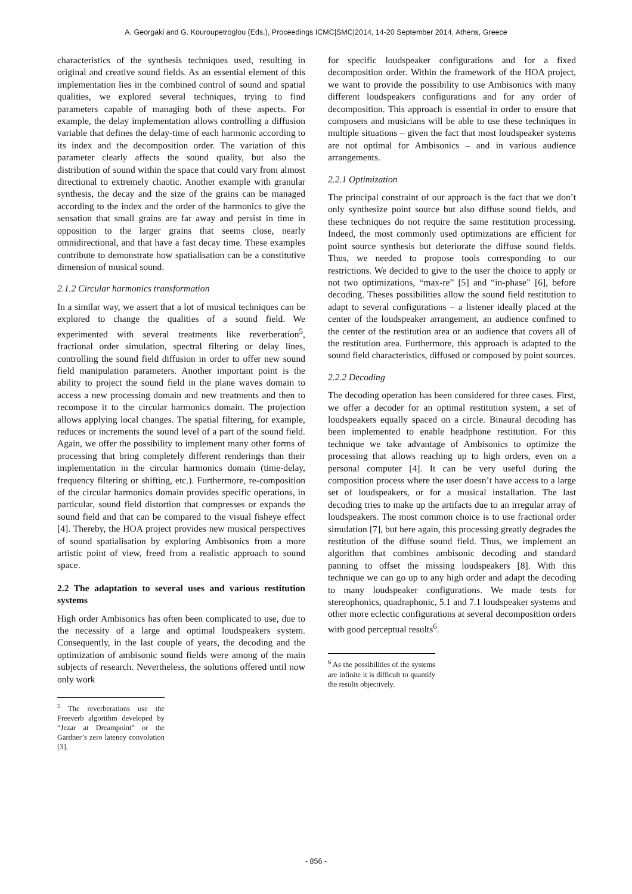A. Georgaki and G. Kouroupetroglou (Eds.), Proceedings ICMC|SMC|2014, 14-20 September 2014, Athens, Greece
characteristics of the synthesis techniques used, resulting in original and creative sound fields. As an essential element of this implementation lies in the combined control of sound and spatial qualities, we explored several techniques, trying to find parameters capable of managing both of these aspects. For example, the delay implementation allows controlling a diffusion variable that defines the delay-time of each harmonic according to its index and the decomposition order. The variation of this parameter clearly affects the sound quality, but also the distribution of sound within the space that could vary from almost directional to extremely chaotic. Another example with granular synthesis, the decay and the size of the grains can be managed according to the index and the order of the harmonics to give the sensation that small grains are far away and persist in time in opposition to the larger grains that seems close, nearly omnidirectional, and that have a fast decay time. These examples contribute to demonstrate how spatialisation can be a constitutive dimension of musical sound.
2.1.2 Circular harmonics transformation
In a similar way, we assert that a lot of musical techniques can be explored to change the qualities of a sound field. We experimented with several treatments like reverberation<sup>5</sup>, fractional order simulation, spectral filtering or delay lines, controlling the sound field diffusion in order to offer new sound field manipulation parameters. Another important point is the ability to project the sound field in the plane waves domain to access a new processing domain and new treatments and then to recompose it to the circular harmonics domain. The projection allows applying local changes. The spatial filtering, for example, reduces or increments the sound level of a part of the sound field. Again, we offer the possibility to implement many other forms of processing that bring completely different renderings than their implementation in the circular harmonics domain (time-delay, frequency filtering or shifting, etc.). Furthermore, re-composition of the circular harmonics domain provides specific operations, in particular, sound field distortion that compresses or expands the sound field and that can be compared to the visual fisheye effect [4]. Thereby, the HOA project provides new musical perspectives of sound spatialisation by exploring Ambisonics from a more artistic point of view, freed from a realistic approach to sound space.
2.2 The adaptation to several uses and various restitution systems
High order Ambisonics has often been complicated to use, due to the necessity of a large and optimal loudspeakers system. Consequently, in the last couple of years, the decoding and the optimization of ambisonic sound fields were among of the main subjects of research. Nevertheless, the solutions offered until now only work
<sup>5</sup> The reverberations use the Freeverb algorithm developed by “Jezar at Dreampoint” or the Gardner’s zero latency convolution [3].
for specific loudspeaker configurations and for a fixed decomposition order. Within the framework of the HOA project, we want to provide the possibility to use Ambisonics with many different loudspeakers configurations and for any order of decomposition. This approach is essential in order to ensure that composers and musicians will be able to use these techniques in multiple situations – given the fact that most loudspeaker systems are not optimal for Ambisonics – and in various audience arrangements.
2.2.1 Optimization
The principal constraint of our approach is the fact that we don’t only synthesize point source but also diffuse sound fields, and these techniques do not require the same restitution processing. Indeed, the most commonly used optimizations are efficient for point source synthesis but deteriorate the diffuse sound fields. Thus, we needed to propose tools corresponding to our restrictions. We decided to give to the user the choice to apply or not two optimizations, “max-re” [5] and “in-phase” [6], before decoding. Theses possibilities allow the sound field restitution to adapt to several configurations – a listener ideally placed at the center of the loudspeaker arrangement, an audience confined to the center of the restitution area or an audience that covers all of the restitution area. Furthermore, this approach is adapted to the sound field characteristics, diffused or composed by point sources.
2.2.2 Decoding
The decoding operation has been considered for three cases. First, we offer a decoder for an optimal restitution system, a set of loudspeakers equally spaced on a circle. Binaural decoding has been implemented to enable headphone restitution. For this technique we take advantage of Ambisonics to optimize the processing that allows reaching up to high orders, even on a personal computer [4]. It can be very useful during the composition process where the user doesn’t have access to a large set of loudspeakers, or for a musical installation. The last decoding tries to make up the artifacts due to an irregular array of loudspeakers. The most common choice is to use fractional order simulation [7], but here again, this processing greatly degrades the restitution of the diffuse sound field. Thus, we implement an algorithm that combines ambisonic decoding and standard panning to offset the missing loudspeakers [8]. With this technique we can go up to any high order and adapt the decoding to many loudspeaker configurations. We made tests for stereophonics, quadraphonic, 5.1 and 7.1 loudspeaker systems and other more eclectic configurations at several decomposition orders with good perceptual results<sup>6</sup>.
<sup>6</sup> As the possibilities of the systems are infinite it is difficult to quantify the results objectively.
- 856 -